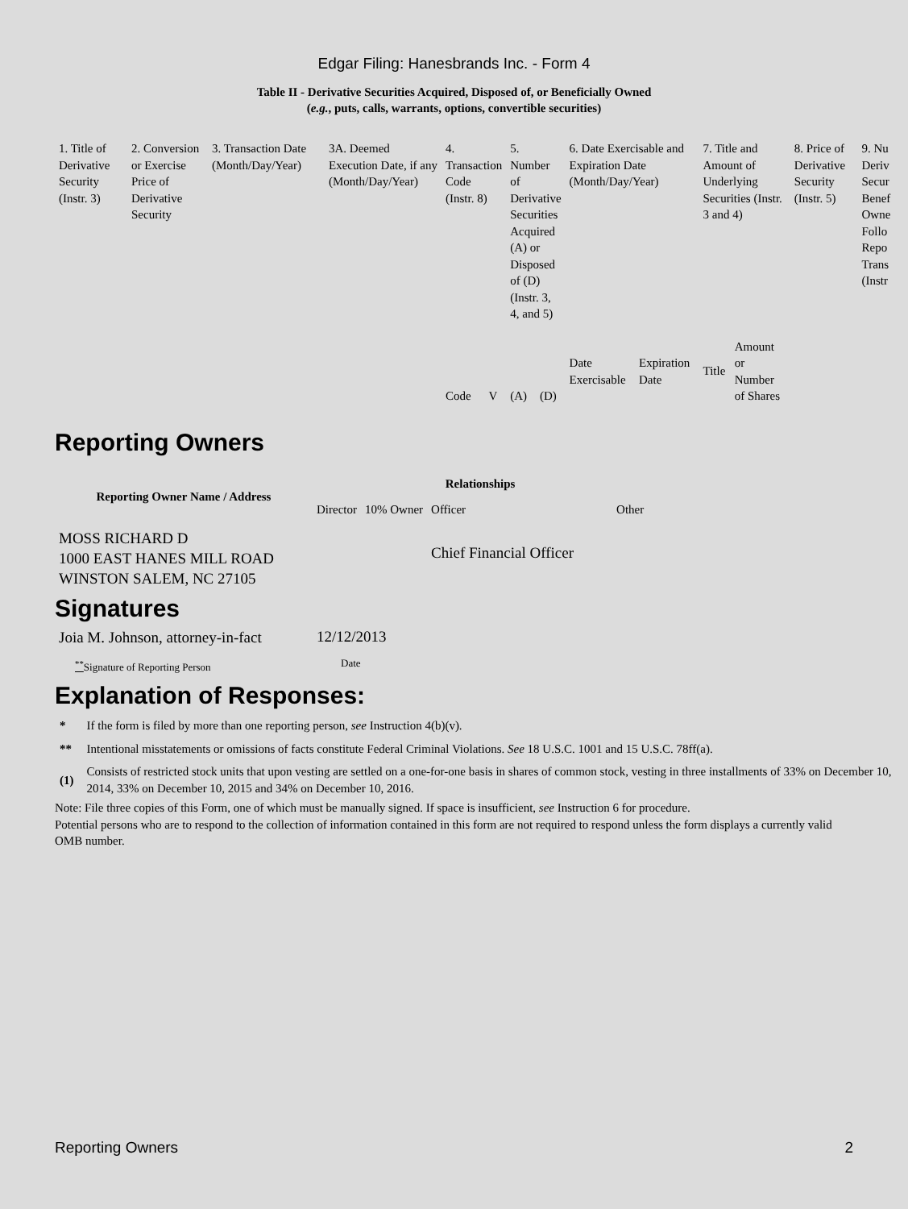Edgar Filing: Hanesbrands Inc. - Form 4
Table II - Derivative Securities Acquired, Disposed of, or Beneficially Owned
(e.g., puts, calls, warrants, options, convertible securities)
| 1. Title of Derivative Security (Instr. 3) | 2. Conversion or Exercise Price of Derivative Security | 3. Transaction Date (Month/Day/Year) | 3A. Deemed Execution Date, if any (Month/Day/Year) | 4. Transaction Code (Instr. 8) | | 5. Number of Derivative Securities Acquired (A) or Disposed of (D) (Instr. 3, 4, and 5) | | 6. Date Exercisable and Expiration Date (Month/Day/Year) | | 7. Title and Amount of Underlying Securities (Instr. 3 and 4) | | 8. Price of Derivative Security (Instr. 5) | 9. Nu Deriv Secur Benef Owne Follo Repo Trans (Instr |
| --- | --- | --- | --- | --- | --- | --- | --- | --- | --- | --- | --- | --- | --- |
| | | | | Code | V | (A) | (D) | Date Exercisable | Expiration Date | Title | Amount or Number of Shares | | |
Reporting Owners
| Reporting Owner Name / Address | Relationships | | | |
| --- | --- | --- | --- | --- |
| | Director | 10% Owner | Officer | Other |
| MOSS RICHARD D 1000 EAST HANES MILL ROAD WINSTON SALEM, NC 27105 | | | Chief Financial Officer | |
Signatures
| Joia M. Johnson, attorney-in-fact | 12/12/2013 |
| <sup>**</sup> Signature of Reporting Person | Date |
Explanation of Responses:
| * | If the form is filed by more than one reporting person, see Instruction 4(b)(v). |
| ** | Intentional misstatements or omissions of facts constitute Federal Criminal Violations. See 18 U.S.C. 1001 and 15 U.S.C. 78ff(a). |
| (1) | Consists of restricted stock units that upon vesting are settled on a one-for-one basis in shares of common stock, vesting in three installments of 33% on December 10, 2014, 33% on December 10, 2015 and 34% on December 10, 2016. |
Note: File three copies of this Form, one of which must be manually signed. If space is insufficient, see Instruction 6 for procedure.
Potential persons who are to respond to the collection of information contained in this form are not required to respond unless the form displays a currently valid OMB number.
Reporting Owners 2